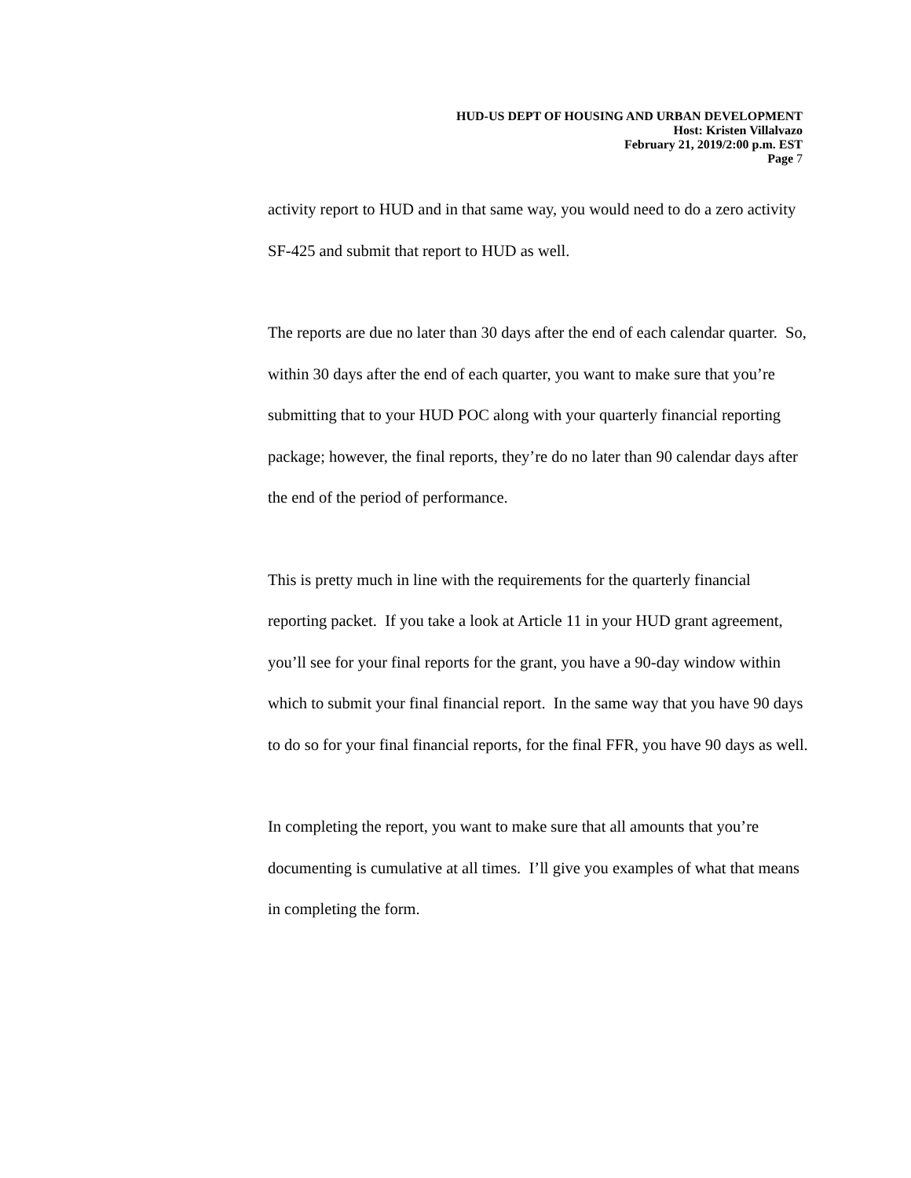HUD-US DEPT OF HOUSING AND URBAN DEVELOPMENT
Host: Kristen Villalvazo
February 21, 2019/2:00 p.m. EST
Page 7
activity report to HUD and in that same way, you would need to do a zero activity SF-425 and submit that report to HUD as well.
The reports are due no later than 30 days after the end of each calendar quarter. So, within 30 days after the end of each quarter, you want to make sure that you’re submitting that to your HUD POC along with your quarterly financial reporting package; however, the final reports, they’re do no later than 90 calendar days after the end of the period of performance.
This is pretty much in line with the requirements for the quarterly financial reporting packet. If you take a look at Article 11 in your HUD grant agreement, you’ll see for your final reports for the grant, you have a 90-day window within which to submit your final financial report. In the same way that you have 90 days to do so for your final financial reports, for the final FFR, you have 90 days as well.
In completing the report, you want to make sure that all amounts that you’re documenting is cumulative at all times. I’ll give you examples of what that means in completing the form.